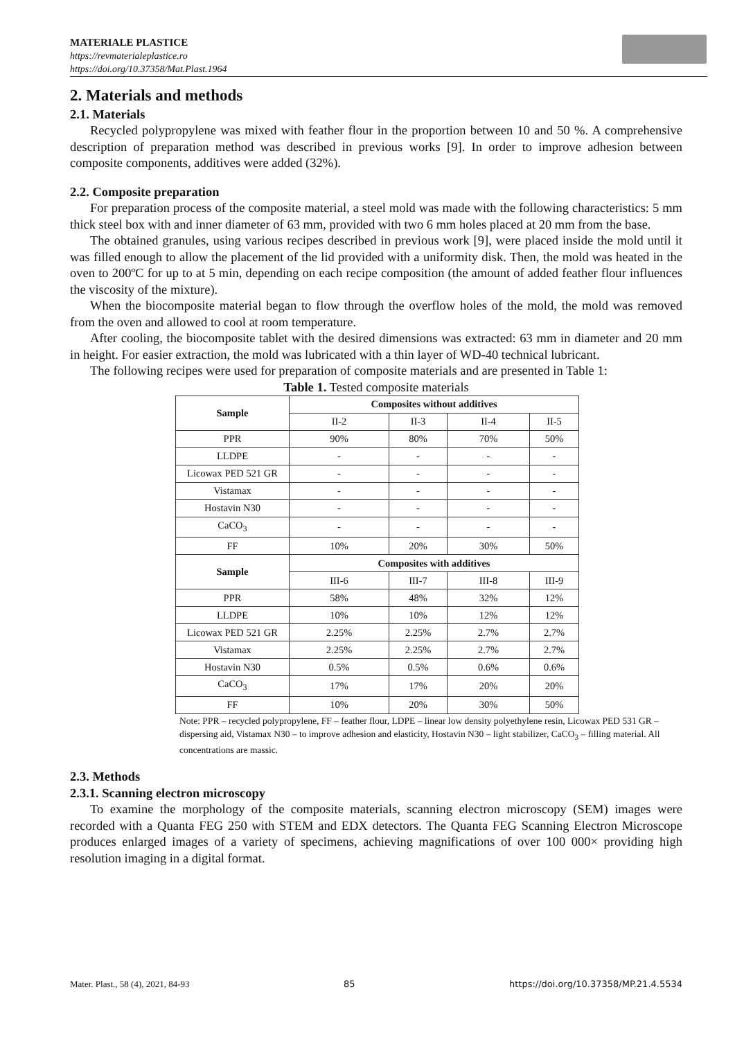MATERIALE PLASTICE
https://revmaterialeplastice.ro
https://doi.org/10.37358/Mat.Plast.1964
2. Materials and methods
2.1. Materials
Recycled polypropylene was mixed with feather flour in the proportion between 10 and 50 %. A comprehensive description of preparation method was described in previous works [9]. In order to improve adhesion between composite components, additives were added (32%).
2.2. Composite preparation
For preparation process of the composite material, a steel mold was made with the following characteristics: 5 mm thick steel box with and inner diameter of 63 mm, provided with two 6 mm holes placed at 20 mm from the base.
The obtained granules, using various recipes described in previous work [9], were placed inside the mold until it was filled enough to allow the placement of the lid provided with a uniformity disk. Then, the mold was heated in the oven to 200ºC for up to at 5 min, depending on each recipe composition (the amount of added feather flour influences the viscosity of the mixture).
When the biocomposite material began to flow through the overflow holes of the mold, the mold was removed from the oven and allowed to cool at room temperature.
After cooling, the biocomposite tablet with the desired dimensions was extracted: 63 mm in diameter and 20 mm in height. For easier extraction, the mold was lubricated with a thin layer of WD-40 technical lubricant.
The following recipes were used for preparation of composite materials and are presented in Table 1:
Table 1. Tested composite materials
| Sample | Composites without additives | | | |
| --- | --- | --- | --- | --- |
| | II-2 | II-3 | II-4 | II-5 |
| PPR | 90% | 80% | 70% | 50% |
| LLDPE | - | - | - | - |
| Licowax PED 521 GR | - | - | - | - |
| Vistamax | - | - | - | - |
| Hostavin N30 | - | - | - | - |
| CaCO<sub>3</sub> | - | - | - | - |
| FF | 10% | 20% | 30% | 50% |
| Sample | Composites with additives | | | |
| | III-6 | III-7 | III-8 | III-9 |
| PPR | 58% | 48% | 32% | 12% |
| LLDPE | 10% | 10% | 12% | 12% |
| Licowax PED 521 GR | 2.25% | 2.25% | 2.7% | 2.7% |
| Vistamax | 2.25% | 2.25% | 2.7% | 2.7% |
| Hostavin N30 | 0.5% | 0.5% | 0.6% | 0.6% |
| CaCO<sub>3</sub> | 17% | 17% | 20% | 20% |
| FF | 10% | 20% | 30% | 50% |
Note: PPR – recycled polypropylene, FF – feather flour, LDPE – linear low density polyethylene resin, Licowax PED 531 GR – dispersing aid, Vistamax N30 – to improve adhesion and elasticity, Hostavin N30 – light stabilizer, CaCO<sub>3</sub> – filling material. All concentrations are massic.
2.3. Methods
2.3.1. Scanning electron microscopy
To examine the morphology of the composite materials, scanning electron microscopy (SEM) images were recorded with a Quanta FEG 250 with STEM and EDX detectors. The Quanta FEG Scanning Electron Microscope produces enlarged images of a variety of specimens, achieving magnifications of over 100 000× providing high resolution imaging in a digital format.
Mater. Plast., 58 (4), 2021, 84-93 85 https://doi.org/10.37358/MP.21.4.5534